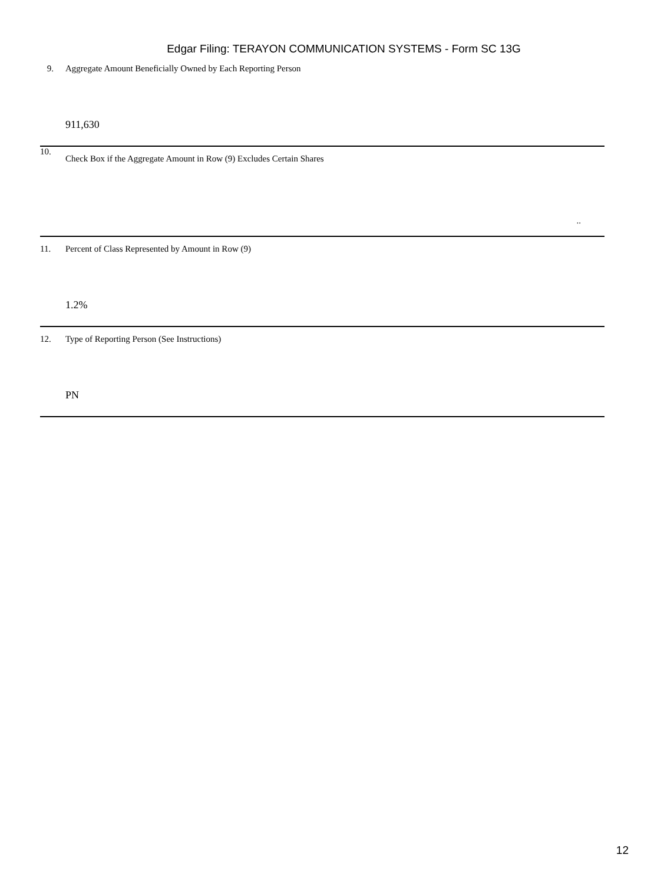Edgar Filing: TERAYON COMMUNICATION SYSTEMS - Form SC 13G
| 9. | Aggregate Amount Beneficially Owned by Each Reporting Person 911,630 |
| 10. | Check Box if the Aggregate Amount in Row (9) Excludes Certain Shares .. |
| 11. | Percent of Class Represented by Amount in Row (9) 1.2% |
| 12. | Type of Reporting Person (See Instructions) PN |
12